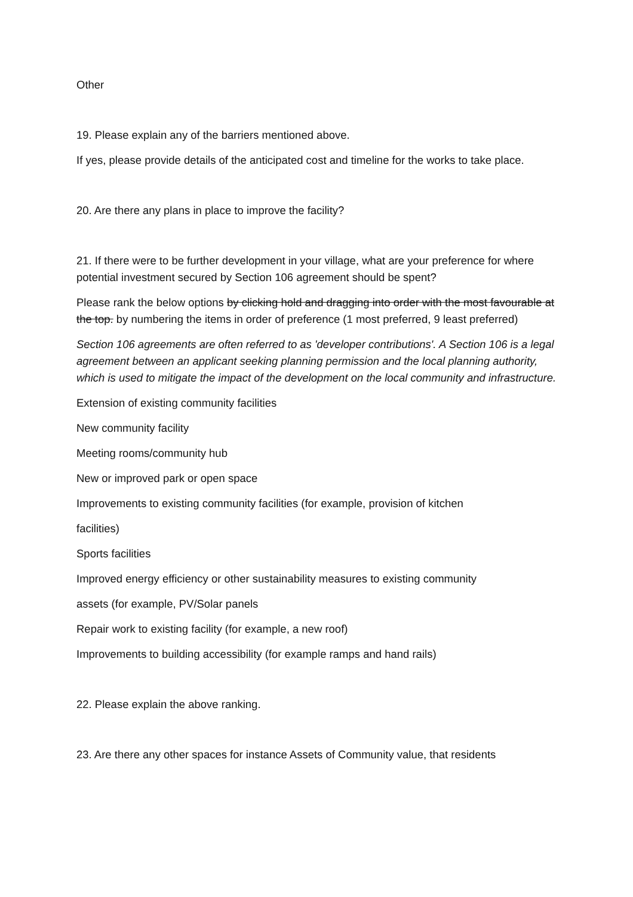Other
19. Please explain any of the barriers mentioned above.
If yes, please provide details of the anticipated cost and timeline for the works to take place.
20. Are there any plans in place to improve the facility?
21. If there were to be further development in your village, what are your preference for where potential investment secured by Section 106 agreement should be spent?
Please rank the below options by clicking hold and dragging into order with the most favourable at the top. by numbering the items in order of preference (1 most preferred, 9 least preferred)
Section 106 agreements are often referred to as 'developer contributions'. A Section 106 is a legal agreement between an applicant seeking planning permission and the local planning authority, which is used to mitigate the impact of the development on the local community and infrastructure.
Extension of existing community facilities
New community facility
Meeting rooms/community hub
New or improved park or open space
Improvements to existing community facilities (for example, provision of kitchen
facilities)
Sports facilities
Improved energy efficiency or other sustainability measures to existing community
assets (for example, PV/Solar panels
Repair work to existing facility (for example, a new roof)
Improvements to building accessibility (for example ramps and hand rails)
22. Please explain the above ranking.
23. Are there any other spaces for instance Assets of Community value, that residents